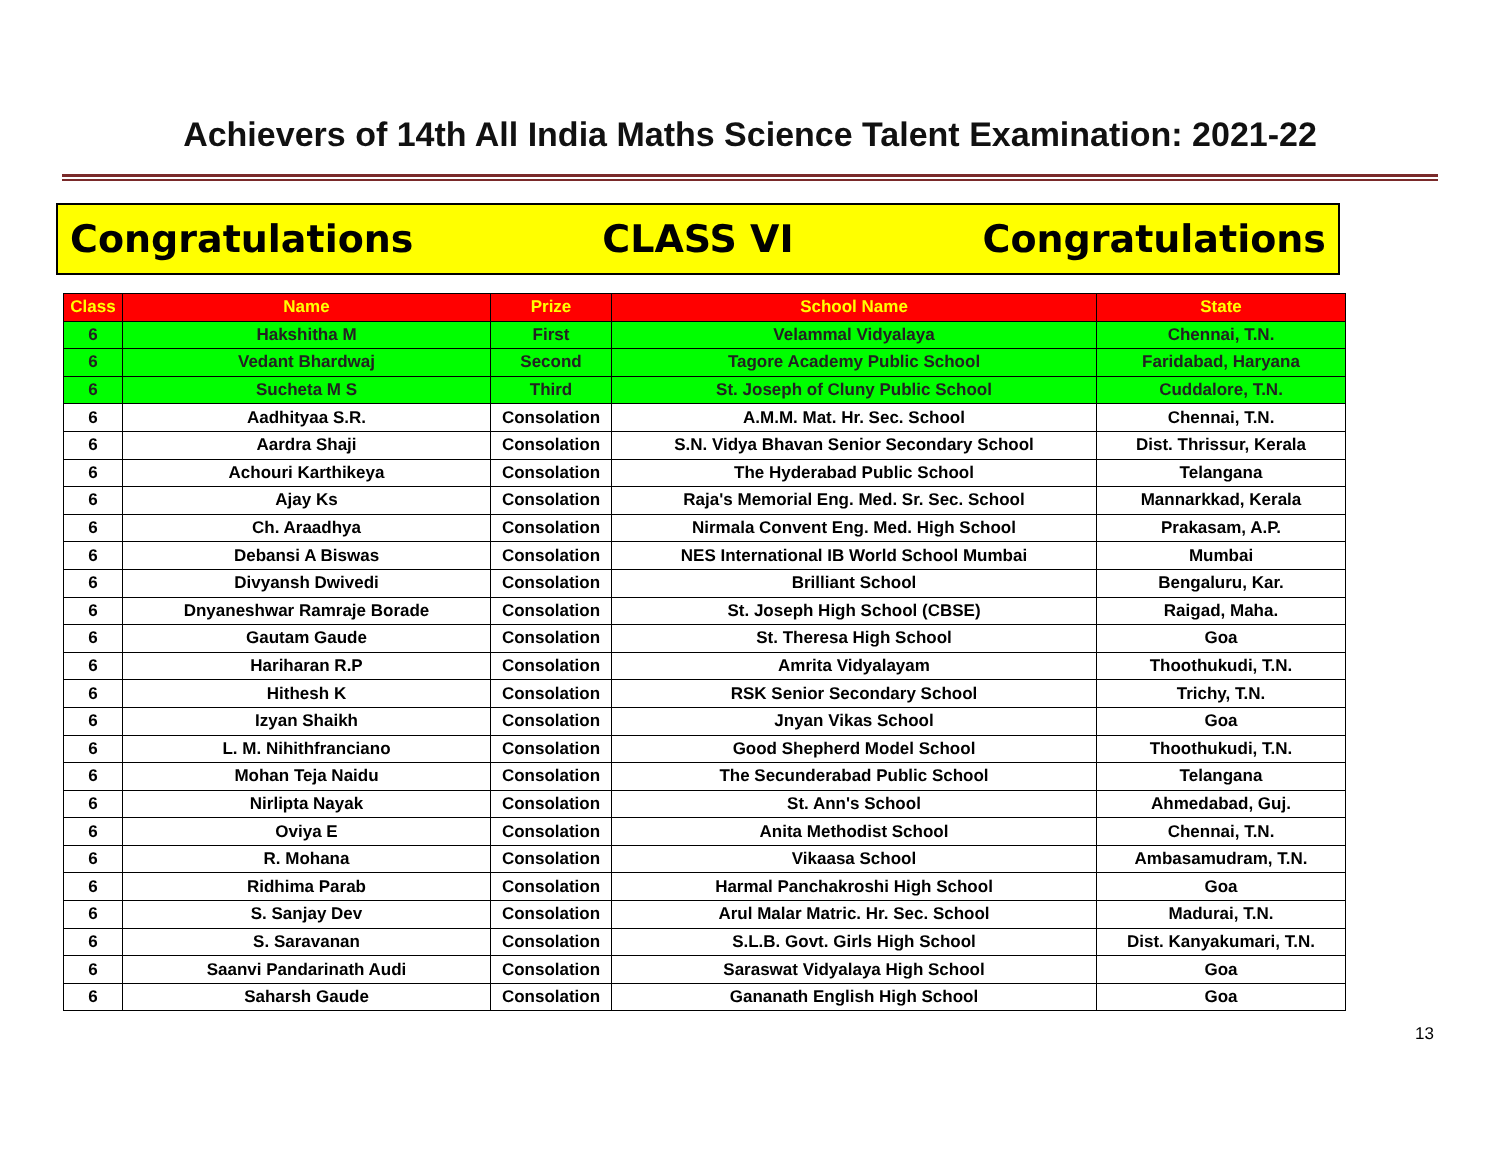Achievers of 14th All India Maths Science Talent Examination: 2021-22
Congratulations CLASS VI Congratulations
| Class | Name | Prize | School Name | State |
| --- | --- | --- | --- | --- |
| 6 | Hakshitha M | First | Velammal Vidyalaya | Chennai, T.N. |
| 6 | Vedant Bhardwaj | Second | Tagore Academy Public School | Faridabad, Haryana |
| 6 | Sucheta M S | Third | St. Joseph of Cluny Public School | Cuddalore, T.N. |
| 6 | Aadhityaa S.R. | Consolation | A.M.M. Mat. Hr. Sec. School | Chennai, T.N. |
| 6 | Aardra Shaji | Consolation | S.N. Vidya Bhavan Senior Secondary School | Dist. Thrissur, Kerala |
| 6 | Achouri Karthikeya | Consolation | The Hyderabad Public School | Telangana |
| 6 | Ajay Ks | Consolation | Raja's Memorial Eng. Med. Sr. Sec. School | Mannarkkad, Kerala |
| 6 | Ch. Araadhya | Consolation | Nirmala Convent Eng. Med. High School | Prakasam, A.P. |
| 6 | Debansi A Biswas | Consolation | NES International IB World School Mumbai | Mumbai |
| 6 | Divyansh Dwivedi | Consolation | Brilliant School | Bengaluru, Kar. |
| 6 | Dnyaneshwar Ramraje Borade | Consolation | St. Joseph High School (CBSE) | Raigad, Maha. |
| 6 | Gautam Gaude | Consolation | St. Theresa High School | Goa |
| 6 | Hariharan R.P | Consolation | Amrita Vidyalayam | Thoothukudi, T.N. |
| 6 | Hithesh K | Consolation | RSK Senior Secondary School | Trichy, T.N. |
| 6 | Izyan Shaikh | Consolation | Jnyan Vikas School | Goa |
| 6 | L. M. Nihithfranciano | Consolation | Good Shepherd Model School | Thoothukudi, T.N. |
| 6 | Mohan Teja Naidu | Consolation | The Secunderabad Public School | Telangana |
| 6 | Nirlipta Nayak | Consolation | St. Ann's School | Ahmedabad, Guj. |
| 6 | Oviya E | Consolation | Anita Methodist School | Chennai, T.N. |
| 6 | R. Mohana | Consolation | Vikaasa School | Ambasamudram, T.N. |
| 6 | Ridhima Parab | Consolation | Harmal Panchakroshi High School | Goa |
| 6 | S. Sanjay Dev | Consolation | Arul Malar Matric. Hr. Sec. School | Madurai, T.N. |
| 6 | S. Saravanan | Consolation | S.L.B. Govt. Girls High School | Dist. Kanyakumari, T.N. |
| 6 | Saanvi Pandarinath Audi | Consolation | Saraswat Vidyalaya High School | Goa |
| 6 | Saharsh Gaude | Consolation | Gananath English High School | Goa |
13